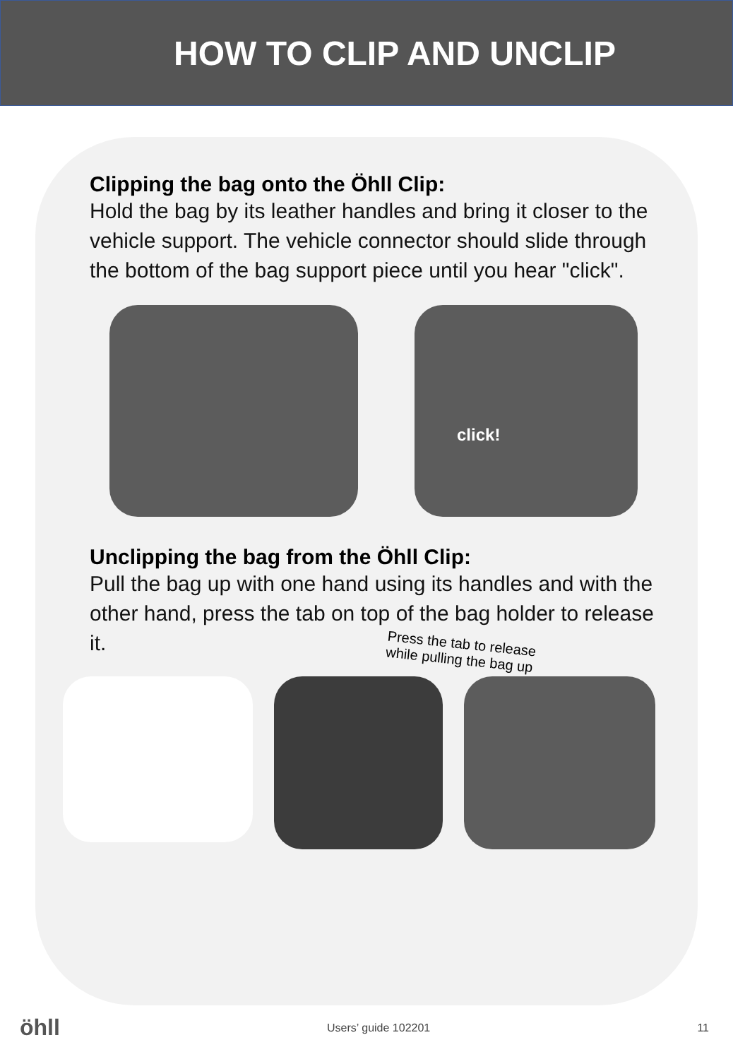HOW TO CLIP AND UNCLIP
Clipping the bag onto the Öhll Clip:
Hold the bag by its leather handles and bring it closer to the vehicle support. The vehicle connector should slide through the bottom of the bag support piece until you hear "click".
click!
Unclipping the bag from the Öhll Clip:
Pull the bag up with one hand using its handles and with the other hand, press the tab on top of the bag holder to release it.
Press the tab to release while pulling the bag up
öhll Users’ guide 102201 11